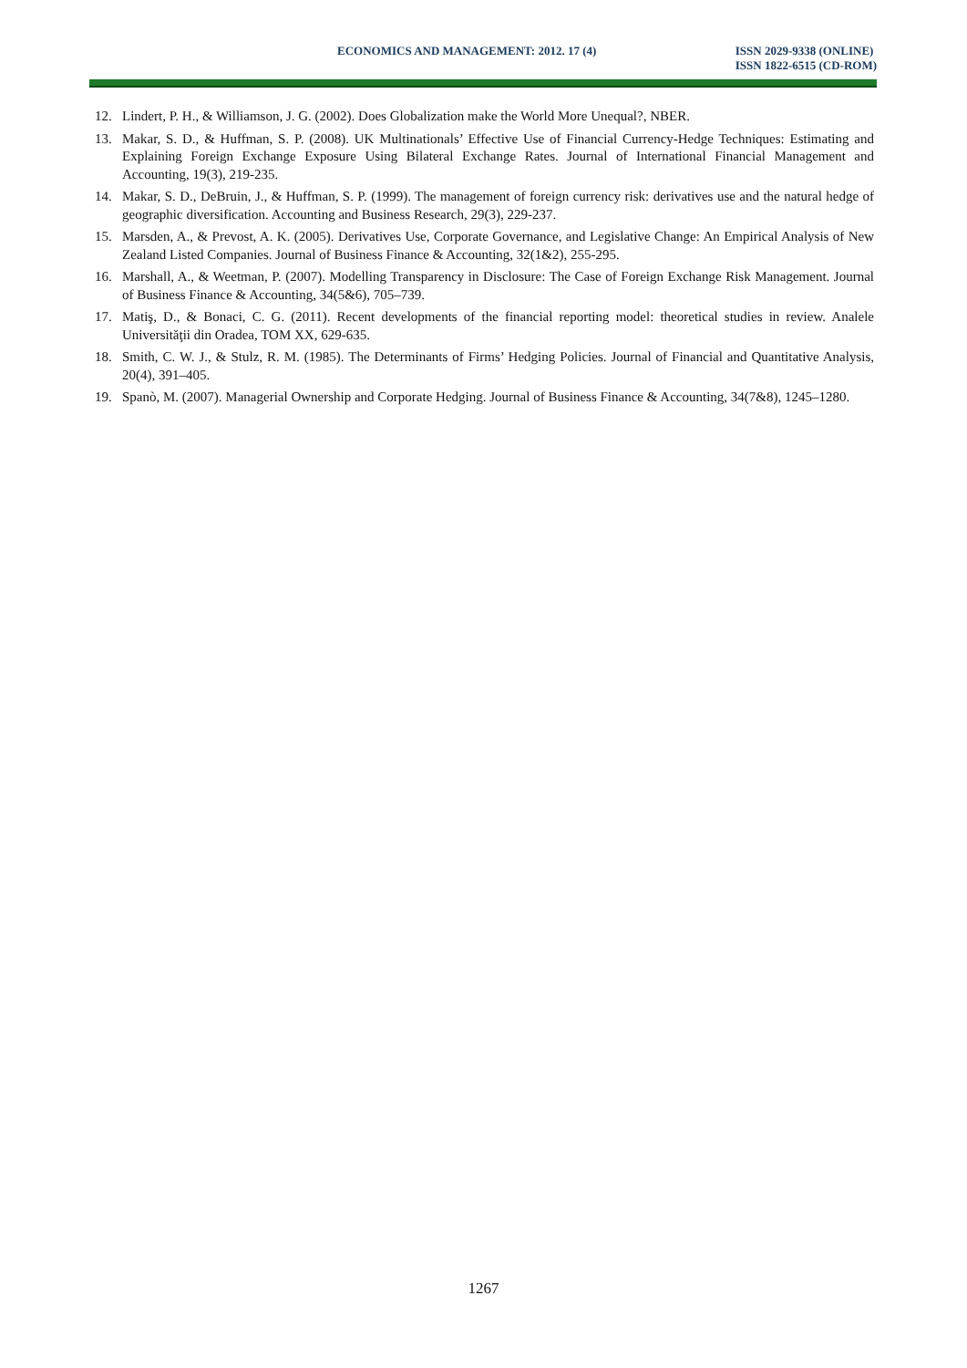ECONOMICS AND MANAGEMENT: 2012. 17 (4)
ISSN 2029-9338 (ONLINE)
ISSN 1822-6515 (CD-ROM)
12. Lindert, P. H., & Williamson, J. G. (2002). Does Globalization make the World More Unequal?, NBER.
13. Makar, S. D., & Huffman, S. P. (2008). UK Multinationals’ Effective Use of Financial Currency-Hedge Techniques: Estimating and Explaining Foreign Exchange Exposure Using Bilateral Exchange Rates. Journal of International Financial Management and Accounting, 19(3), 219-235.
14. Makar, S. D., DeBruin, J., & Huffman, S. P. (1999). The management of foreign currency risk: derivatives use and the natural hedge of geographic diversification. Accounting and Business Research, 29(3), 229-237.
15. Marsden, A., & Prevost, A. K. (2005). Derivatives Use, Corporate Governance, and Legislative Change: An Empirical Analysis of New Zealand Listed Companies. Journal of Business Finance & Accounting, 32(1&2), 255-295.
16. Marshall, A., & Weetman, P. (2007). Modelling Transparency in Disclosure: The Case of Foreign Exchange Risk Management. Journal of Business Finance & Accounting, 34(5&6), 705–739.
17. Matiş, D., & Bonaci, C. G. (2011). Recent developments of the financial reporting model: theoretical studies in review. Analele Universităţii din Oradea, TOM XX, 629-635.
18. Smith, C. W. J., & Stulz, R. M. (1985). The Determinants of Firms’ Hedging Policies. Journal of Financial and Quantitative Analysis, 20(4), 391–405.
19. Spanò, M. (2007). Managerial Ownership and Corporate Hedging. Journal of Business Finance & Accounting, 34(7&8), 1245–1280.
1267